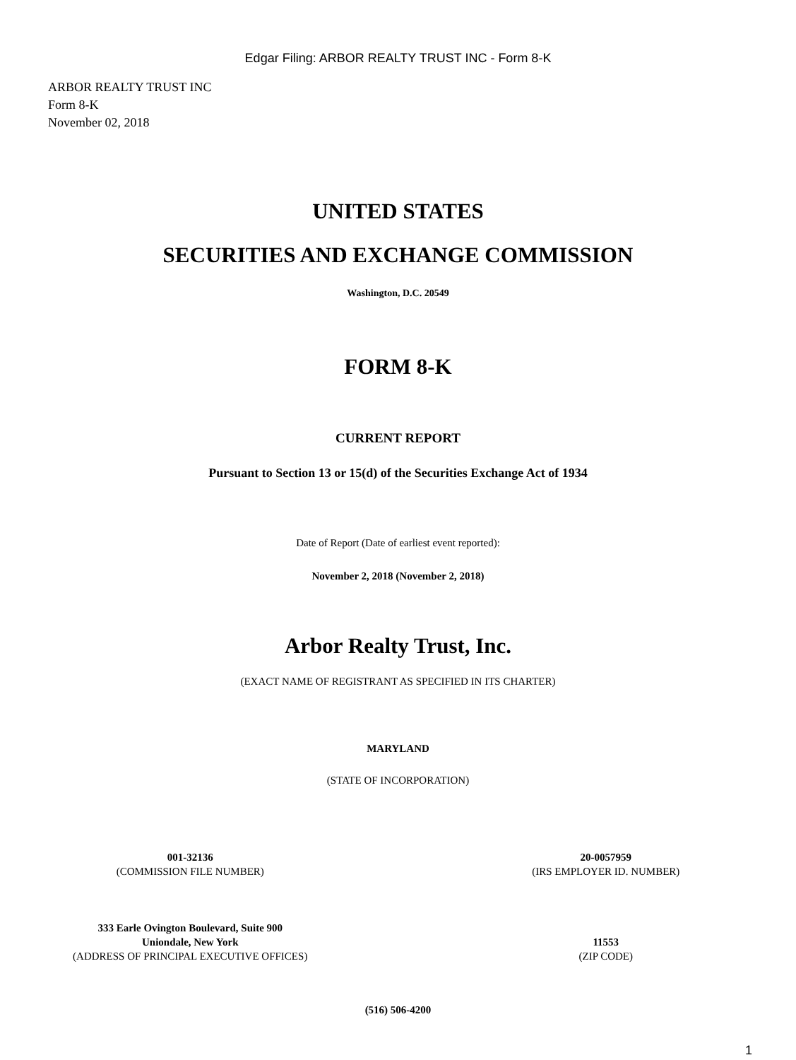Edgar Filing: ARBOR REALTY TRUST INC - Form 8-K
ARBOR REALTY TRUST INC
Form 8-K
November 02, 2018
UNITED STATES
SECURITIES AND EXCHANGE COMMISSION
Washington, D.C. 20549
FORM 8-K
CURRENT REPORT
Pursuant to Section 13 or 15(d) of the Securities Exchange Act of 1934
Date of Report (Date of earliest event reported):
November 2, 2018 (November 2, 2018)
Arbor Realty Trust, Inc.
(EXACT NAME OF REGISTRANT AS SPECIFIED IN ITS CHARTER)
MARYLAND
(STATE OF INCORPORATION)
001-32136
(COMMISSION FILE NUMBER)
20-0057959
(IRS EMPLOYER ID. NUMBER)
333 Earle Ovington Boulevard, Suite 900
Uniondale, New York
(ADDRESS OF PRINCIPAL EXECUTIVE OFFICES)
11553
(ZIP CODE)
(516) 506-4200
1